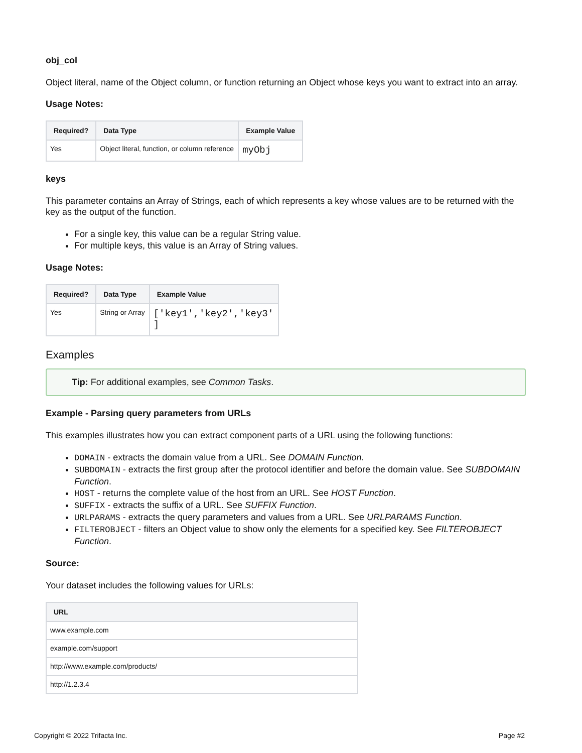obj_col
Object literal, name of the Object column, or function returning an Object whose keys you want to extract into an array.
Usage Notes:
| Required? | Data Type | Example Value |
| --- | --- | --- |
| Yes | Object literal, function, or column reference | myObj |
keys
This parameter contains an Array of Strings, each of which represents a key whose values are to be returned with the key as the output of the function.
For a single key, this value can be a regular String value.
For multiple keys, this value is an Array of String values.
Usage Notes:
| Required? | Data Type | Example Value |
| --- | --- | --- |
| Yes | String or Array | ['key1','key2','key3' ] |
Examples
Tip: For additional examples, see Common Tasks.
Example - Parsing query parameters from URLs
This examples illustrates how you can extract component parts of a URL using the following functions:
DOMAIN - extracts the domain value from a URL. See DOMAIN Function.
SUBDOMAIN - extracts the first group after the protocol identifier and before the domain value. See SUBDOMAIN Function.
HOST - returns the complete value of the host from an URL. See HOST Function.
SUFFIX - extracts the suffix of a URL. See SUFFIX Function.
URLPARAMS - extracts the query parameters and values from a URL. See URLPARAMS Function.
FILTEROBJECT - filters an Object value to show only the elements for a specified key. See FILTEROBJECT Function.
Source:
Your dataset includes the following values for URLs:
| URL |
| --- |
| www.example.com |
| example.com/support |
| http://www.example.com/products/ |
| http://1.2.3.4 |
Copyright © 2022 Trifacta Inc. Page #2